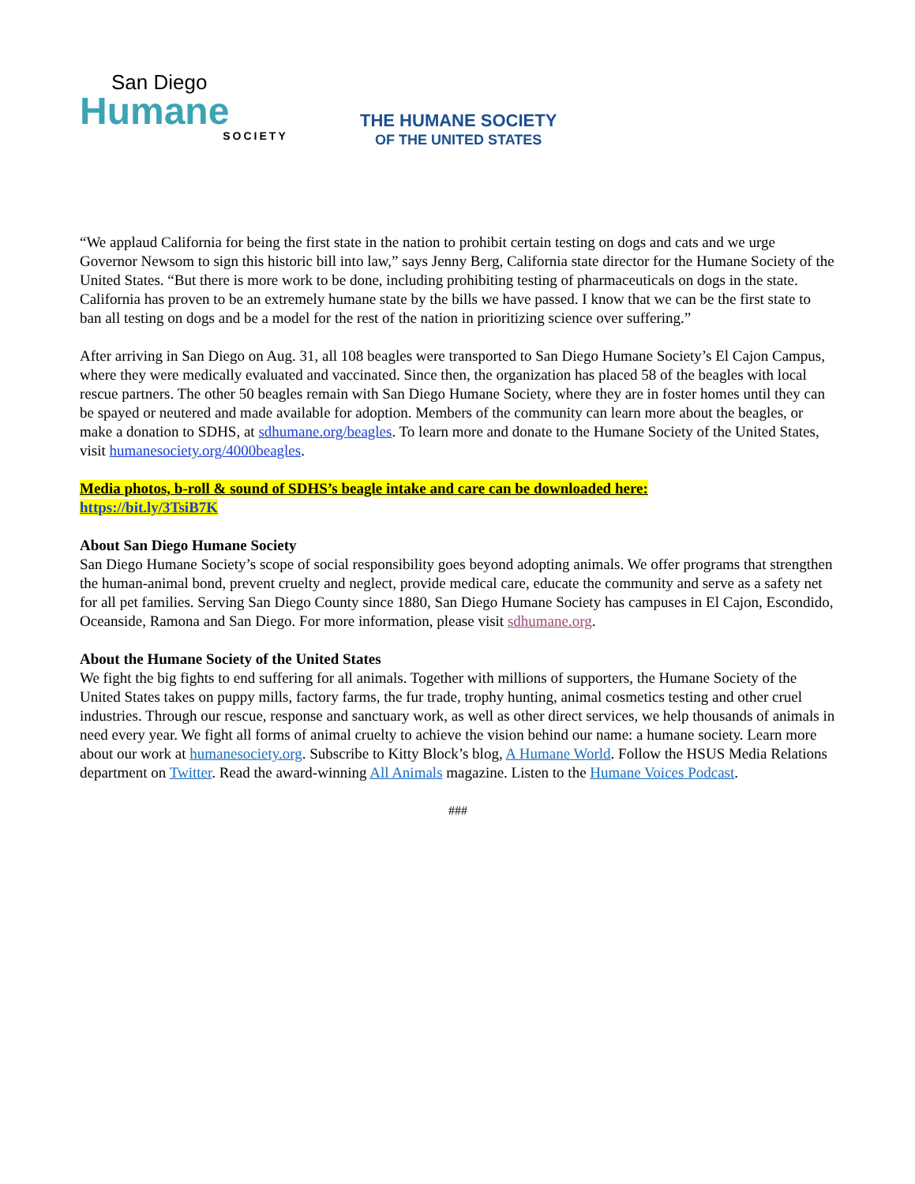San Diego
Humane
SOCIETY
THE HUMANE SOCIETY
OF THE UNITED STATES
“We applaud California for being the first state in the nation to prohibit certain testing on dogs and cats and we urge Governor Newsom to sign this historic bill into law,” says Jenny Berg, California state director for the Humane Society of the United States. “But there is more work to be done, including prohibiting testing of pharmaceuticals on dogs in the state. California has proven to be an extremely humane state by the bills we have passed. I know that we can be the first state to ban all testing on dogs and be a model for the rest of the nation in prioritizing science over suffering.”
After arriving in San Diego on Aug. 31, all 108 beagles were transported to San Diego Humane Society’s El Cajon Campus, where they were medically evaluated and vaccinated. Since then, the organization has placed 58 of the beagles with local rescue partners. The other 50 beagles remain with San Diego Humane Society, where they are in foster homes until they can be spayed or neutered and made available for adoption. Members of the community can learn more about the beagles, or make a donation to SDHS, at sdhumane.org/beagles. To learn more and donate to the Humane Society of the United States, visit humanesociety.org/4000beagles.
Media photos, b-roll & sound of SDHS’s beagle intake and care can be downloaded here:
https://bit.ly/3TsiB7K
About San Diego Humane Society
San Diego Humane Society’s scope of social responsibility goes beyond adopting animals. We offer programs that strengthen the human-animal bond, prevent cruelty and neglect, provide medical care, educate the community and serve as a safety net for all pet families. Serving San Diego County since 1880, San Diego Humane Society has campuses in El Cajon, Escondido, Oceanside, Ramona and San Diego. For more information, please visit sdhumane.org.
About the Humane Society of the United States
We fight the big fights to end suffering for all animals. Together with millions of supporters, the Humane Society of the United States takes on puppy mills, factory farms, the fur trade, trophy hunting, animal cosmetics testing and other cruel industries. Through our rescue, response and sanctuary work, as well as other direct services, we help thousands of animals in need every year. We fight all forms of animal cruelty to achieve the vision behind our name: a humane society. Learn more about our work at humanesociety.org. Subscribe to Kitty Block’s blog, A Humane World. Follow the HSUS Media Relations department on Twitter. Read the award-winning All Animals magazine. Listen to the Humane Voices Podcast.
###